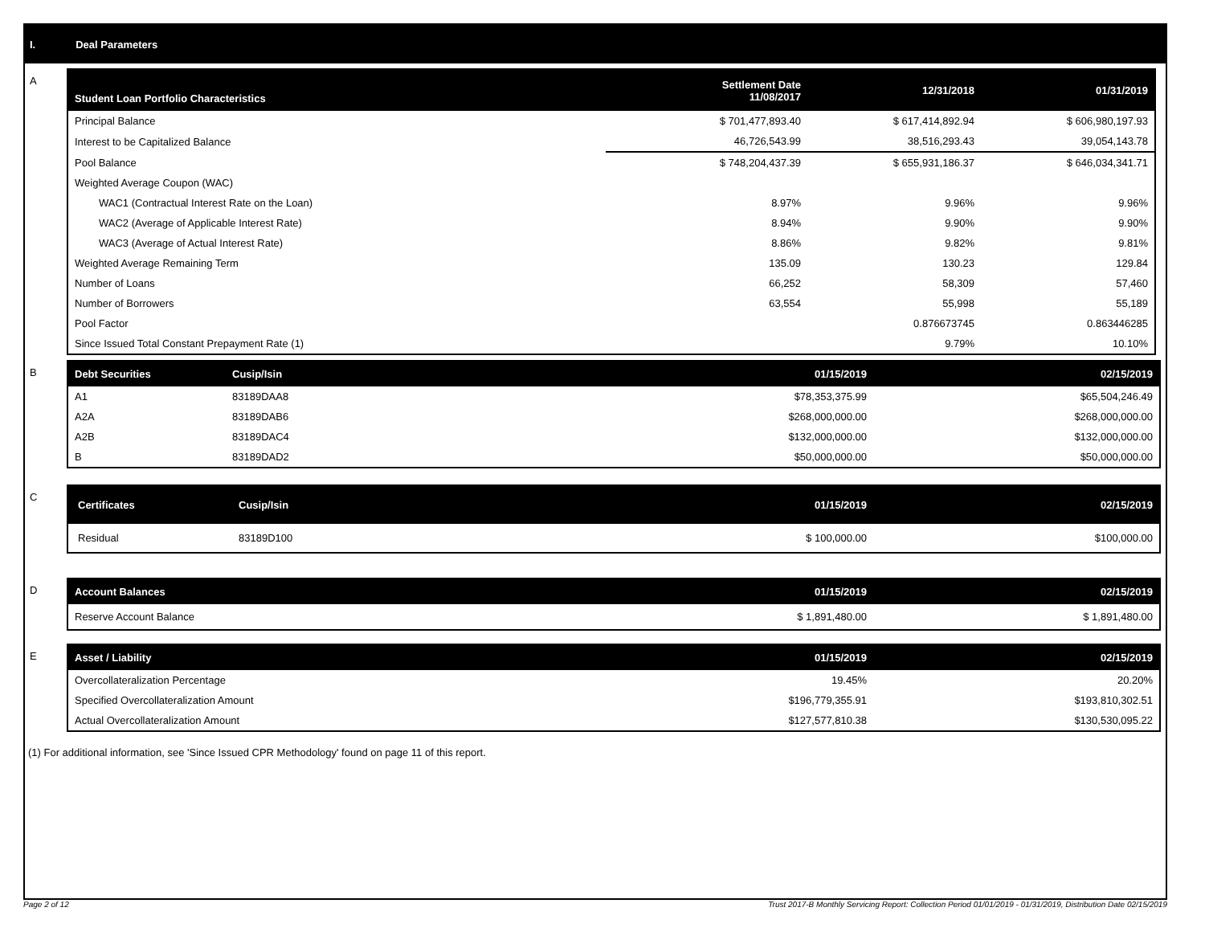I. Deal Parameters
A
| Student Loan Portfolio Characteristics | Settlement Date 11/08/2017 | 12/31/2018 | 01/31/2019 |
| --- | --- | --- | --- |
| Principal Balance | $ 701,477,893.40 | $ 617,414,892.94 | $ 606,980,197.93 |
| Interest to be Capitalized Balance | 46,726,543.99 | 38,516,293.43 | 39,054,143.78 |
| Pool Balance | $ 748,204,437.39 | $ 655,931,186.37 | $ 646,034,341.71 |
| Weighted Average Coupon (WAC) | | | |
| WAC1 (Contractual Interest Rate on the Loan) | 8.97% | 9.96% | 9.96% |
| WAC2 (Average of Applicable Interest Rate) | 8.94% | 9.90% | 9.90% |
| WAC3 (Average of Actual Interest Rate) | 8.86% | 9.82% | 9.81% |
| Weighted Average Remaining Term | 135.09 | 130.23 | 129.84 |
| Number of Loans | 66,252 | 58,309 | 57,460 |
| Number of Borrowers | 63,554 | 55,998 | 55,189 |
| Pool Factor | | 0.876673745 | 0.863446285 |
| Since Issued Total Constant Prepayment Rate (1) | | 9.79% | 10.10% |
B
| Debt Securities | Cusip/Isin | 01/15/2019 | 02/15/2019 |
| --- | --- | --- | --- |
| A1 | 83189DAA8 | $78,353,375.99 | $65,504,246.49 |
| A2A | 83189DAB6 | $268,000,000.00 | $268,000,000.00 |
| A2B | 83189DAC4 | $132,000,000.00 | $132,000,000.00 |
| B | 83189DAD2 | $50,000,000.00 | $50,000,000.00 |
C
| Certificates | Cusip/Isin | 01/15/2019 | 02/15/2019 |
| --- | --- | --- | --- |
| Residual | 83189D100 | $ 100,000.00 | $100,000.00 |
D
| Account Balances | 01/15/2019 | 02/15/2019 |
| --- | --- | --- |
| Reserve Account Balance | $ 1,891,480.00 | $ 1,891,480.00 |
E
| Asset / Liability | 01/15/2019 | 02/15/2019 |
| --- | --- | --- |
| Overcollateralization Percentage | 19.45% | 20.20% |
| Specified Overcollateralization Amount | $196,779,355.91 | $193,810,302.51 |
| Actual Overcollateralization Amount | $127,577,810.38 | $130,530,095.22 |
(1) For additional information, see 'Since Issued CPR Methodology' found on page 11 of this report.
Page 2 of 12 Trust 2017-B Monthly Servicing Report: Collection Period 01/01/2019 - 01/31/2019, Distribution Date 02/15/2019